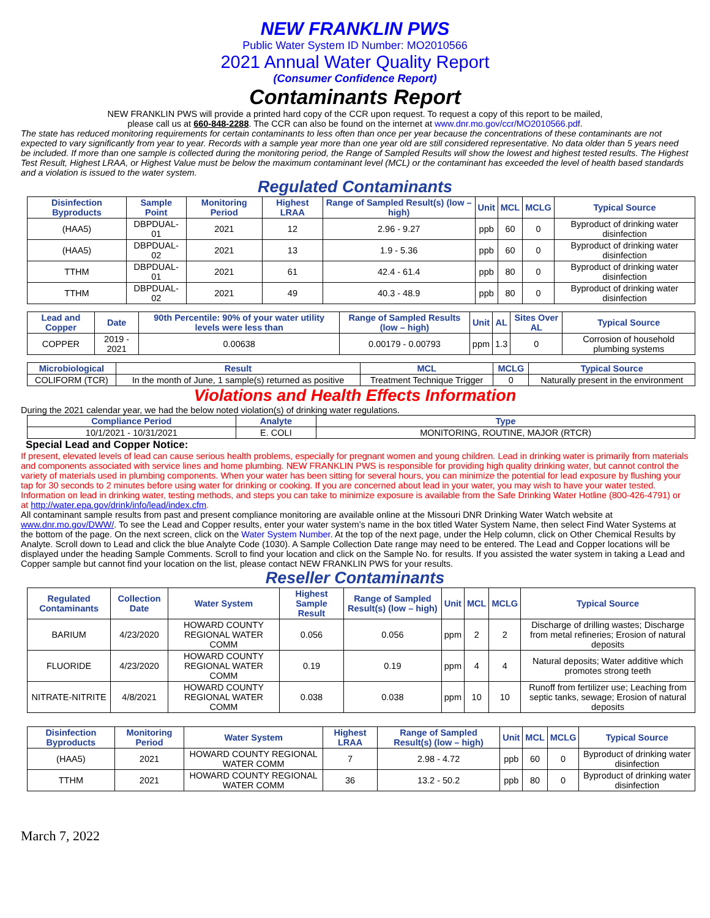NEW FRANKLIN PWS
Public Water System ID Number: MO2010566
2021 Annual Water Quality Report
(Consumer Confidence Report)
Contaminants Report
NEW FRANKLIN PWS will provide a printed hard copy of the CCR upon request. To request a copy of this report to be mailed,
please call us at 660-848-2288. The CCR can also be found on the internet at www.dnr.mo.gov/ccr/MO2010566.pdf.
The state has reduced monitoring requirements for certain contaminants to less often than once per year because the concentrations of these contaminants are not expected to vary significantly from year to year. Records with a sample year more than one year old are still considered representative. No data older than 5 years need be included. If more than one sample is collected during the monitoring period, the Range of Sampled Results will show the lowest and highest tested results. The Highest Test Result, Highest LRAA, or Highest Value must be below the maximum contaminant level (MCL) or the contaminant has exceeded the level of health based standards and a violation is issued to the water system.
Regulated Contaminants
| Disinfection Byproducts | Sample Point | Monitoring Period | Highest LRAA | Range of Sampled Result(s) (low – high) | Unit | MCL | MCLG | Typical Source |
| --- | --- | --- | --- | --- | --- | --- | --- | --- |
| (HAA5) | DBPDUAL-01 | 2021 | 12 | 2.96 - 9.27 | ppb | 60 | 0 | Byproduct of drinking water disinfection |
| (HAA5) | DBPDUAL-02 | 2021 | 13 | 1.9 - 5.36 | ppb | 60 | 0 | Byproduct of drinking water disinfection |
| TTHM | DBPDUAL-01 | 2021 | 61 | 42.4 - 61.4 | ppb | 80 | 0 | Byproduct of drinking water disinfection |
| TTHM | DBPDUAL-02 | 2021 | 49 | 40.3 - 48.9 | ppb | 80 | 0 | Byproduct of drinking water disinfection |
| Lead and Copper | Date | 90th Percentile: 90% of your water utility levels were less than | Range of Sampled Results (low – high) | Unit | AL | Sites Over AL | Typical Source |
| --- | --- | --- | --- | --- | --- | --- | --- |
| COPPER | 2019 - 2021 | 0.00638 | 0.00179 - 0.00793 | ppm | 1.3 | 0 | Corrosion of household plumbing systems |
| Microbiological | Result | MCL | MCLG | Typical Source |
| --- | --- | --- | --- | --- |
| COLIFORM (TCR) | In the month of June, 1 sample(s) returned as positive | Treatment Technique Trigger | 0 | Naturally present in the environment |
Violations and Health Effects Information
During the 2021 calendar year, we had the below noted violation(s) of drinking water regulations.
| Compliance Period | Analyte | Type |
| --- | --- | --- |
| 10/1/2021 - 10/31/2021 | E. COLI | MONITORING, ROUTINE, MAJOR (RTCR) |
Special Lead and Copper Notice:
If present, elevated levels of lead can cause serious health problems, especially for pregnant women and young children. Lead in drinking water is primarily from materials and components associated with service lines and home plumbing. NEW FRANKLIN PWS is responsible for providing high quality drinking water, but cannot control the variety of materials used in plumbing components. When your water has been sitting for several hours, you can minimize the potential for lead exposure by flushing your tap for 30 seconds to 2 minutes before using water for drinking or cooking. If you are concerned about lead in your water, you may wish to have your water tested. Information on lead in drinking water, testing methods, and steps you can take to minimize exposure is available from the Safe Drinking Water Hotline (800-426-4791) or at http://water.epa.gov/drink/info/lead/index.cfm.
All contaminant sample results from past and present compliance monitoring are available online at the Missouri DNR Drinking Water Watch website at www.dnr.mo.gov/DWW/. To see the Lead and Copper results, enter your water system’s name in the box titled Water System Name, then select Find Water Systems at the bottom of the page. On the next screen, click on the Water System Number. At the top of the next page, under the Help column, click on Other Chemical Results by Analyte. Scroll down to Lead and click the blue Analyte Code (1030). A Sample Collection Date range may need to be entered. The Lead and Copper locations will be displayed under the heading Sample Comments. Scroll to find your location and click on the Sample No. for results. If you assisted the water system in taking a Lead and Copper sample but cannot find your location on the list, please contact NEW FRANKLIN PWS for your results.
Reseller Contaminants
| Regulated Contaminants | Collection Date | Water System | Highest Sample Result | Range of Sampled Result(s) (low – high) | Unit | MCL | MCLG | Typical Source |
| --- | --- | --- | --- | --- | --- | --- | --- | --- |
| BARIUM | 4/23/2020 | HOWARD COUNTY REGIONAL WATER COMM | 0.056 | 0.056 | ppm | 2 | 2 | Discharge of drilling wastes; Discharge from metal refineries; Erosion of natural deposits |
| FLUORIDE | 4/23/2020 | HOWARD COUNTY REGIONAL WATER COMM | 0.19 | 0.19 | ppm | 4 | 4 | Natural deposits; Water additive which promotes strong teeth |
| NITRATE-NITRITE | 4/8/2021 | HOWARD COUNTY REGIONAL WATER COMM | 0.038 | 0.038 | ppm | 10 | 10 | Runoff from fertilizer use; Leaching from septic tanks, sewage; Erosion of natural deposits |
| Disinfection Byproducts | Monitoring Period | Water System | Highest LRAA | Range of Sampled Result(s) (low – high) | Unit | MCL | MCLG | Typical Source |
| --- | --- | --- | --- | --- | --- | --- | --- | --- |
| (HAA5) | 2021 | HOWARD COUNTY REGIONAL WATER COMM | 7 | 2.98 - 4.72 | ppb | 60 | 0 | Byproduct of drinking water disinfection |
| TTHM | 2021 | HOWARD COUNTY REGIONAL WATER COMM | 36 | 13.2 - 50.2 | ppb | 80 | 0 | Byproduct of drinking water disinfection |
March 7, 2022